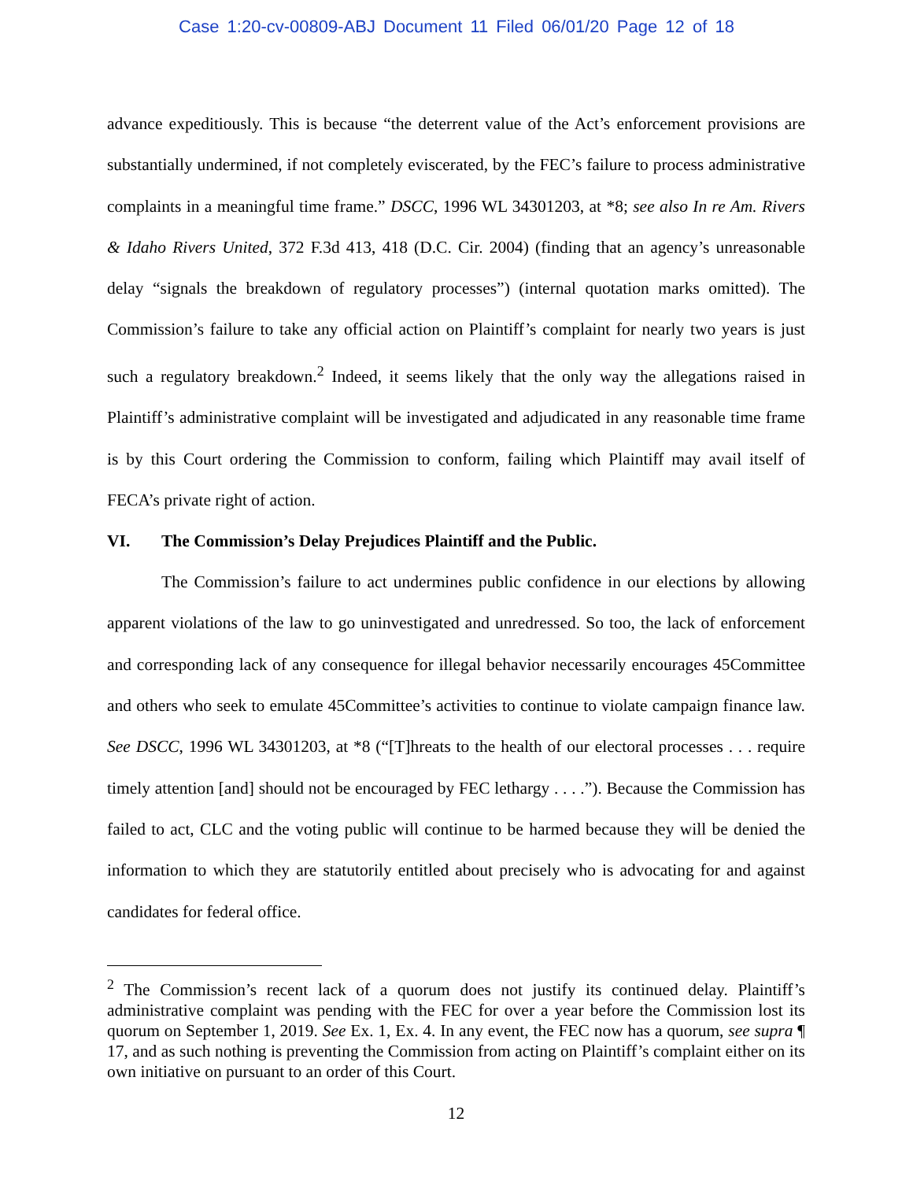Case 1:20-cv-00809-ABJ Document 11 Filed 06/01/20 Page 12 of 18
advance expeditiously. This is because “the deterrent value of the Act’s enforcement provisions are substantially undermined, if not completely eviscerated, by the FEC’s failure to process administrative complaints in a meaningful time frame.” DSCC, 1996 WL 34301203, at *8; see also In re Am. Rivers & Idaho Rivers United, 372 F.3d 413, 418 (D.C. Cir. 2004) (finding that an agency’s unreasonable delay “signals the breakdown of regulatory processes”) (internal quotation marks omitted). The Commission’s failure to take any official action on Plaintiff’s complaint for nearly two years is just such a regulatory breakdown.<sup>2</sup> Indeed, it seems likely that the only way the allegations raised in Plaintiff’s administrative complaint will be investigated and adjudicated in any reasonable time frame is by this Court ordering the Commission to conform, failing which Plaintiff may avail itself of FECA’s private right of action.
VI. The Commission’s Delay Prejudices Plaintiff and the Public.
The Commission’s failure to act undermines public confidence in our elections by allowing apparent violations of the law to go uninvestigated and unredressed. So too, the lack of enforcement and corresponding lack of any consequence for illegal behavior necessarily encourages 45Committee and others who seek to emulate 45Committee’s activities to continue to violate campaign finance law. See DSCC, 1996 WL 34301203, at *8 (“[T]hreats to the health of our electoral processes . . . require timely attention [and] should not be encouraged by FEC lethargy . . . .”). Because the Commission has failed to act, CLC and the voting public will continue to be harmed because they will be denied the information to which they are statutorily entitled about precisely who is advocating for and against candidates for federal office.
<sup>2</sup> The Commission’s recent lack of a quorum does not justify its continued delay. Plaintiff’s administrative complaint was pending with the FEC for over a year before the Commission lost its quorum on September 1, 2019. See Ex. 1, Ex. 4. In any event, the FEC now has a quorum, see supra ¶ 17, and as such nothing is preventing the Commission from acting on Plaintiff’s complaint either on its own initiative on pursuant to an order of this Court.
12